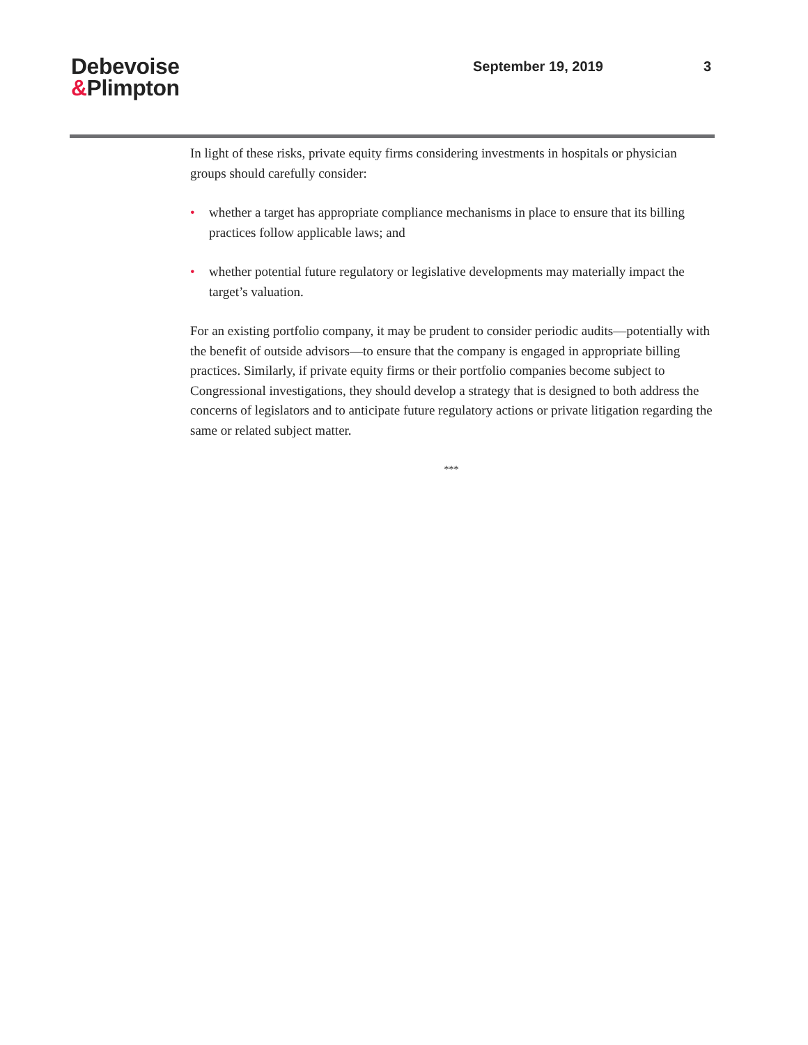Debevoise
&Plimpton
September 19, 2019 3
In light of these risks, private equity firms considering investments in hospitals or physician groups should carefully consider:
• whether a target has appropriate compliance mechanisms in place to ensure that its billing practices follow applicable laws; and
• whether potential future regulatory or legislative developments may materially impact the target’s valuation.
For an existing portfolio company, it may be prudent to consider periodic audits—potentially with the benefit of outside advisors—to ensure that the company is engaged in appropriate billing practices. Similarly, if private equity firms or their portfolio companies become subject to Congressional investigations, they should develop a strategy that is designed to both address the concerns of legislators and to anticipate future regulatory actions or private litigation regarding the same or related subject matter.
***